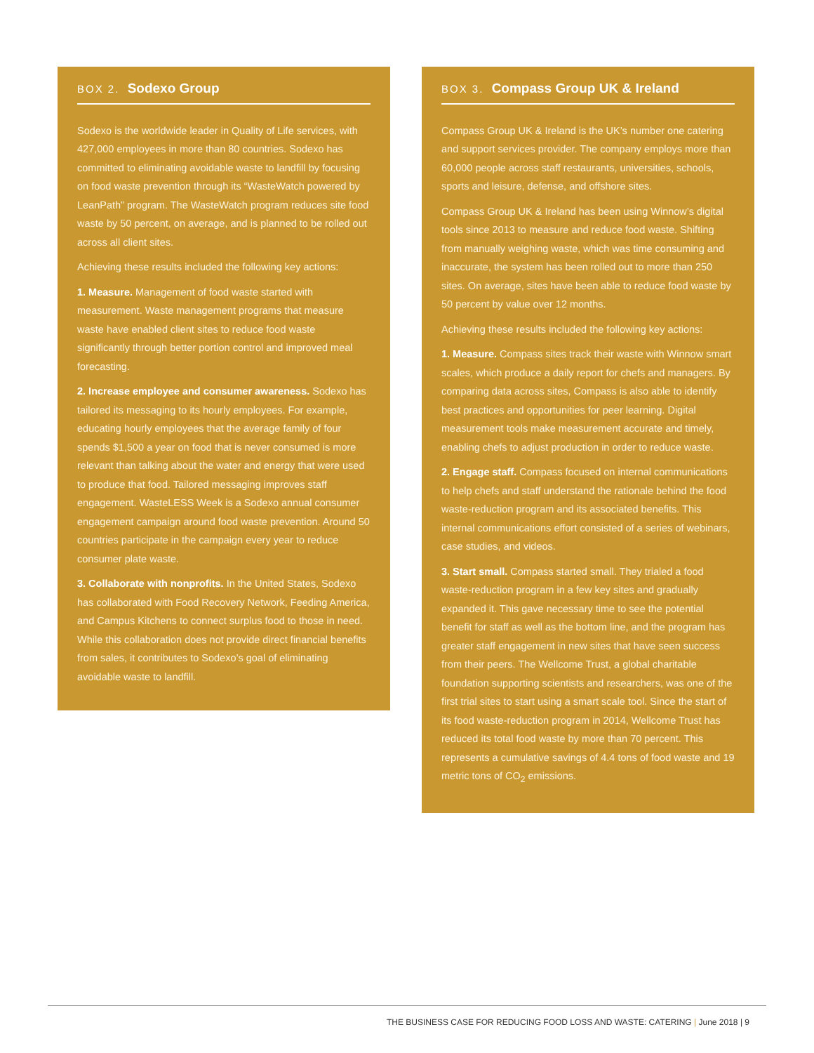BOX 2. Sodexo Group
Sodexo is the worldwide leader in Quality of Life services, with 427,000 employees in more than 80 countries. Sodexo has committed to eliminating avoidable waste to landfill by focusing on food waste prevention through its “WasteWatch powered by LeanPath” program. The WasteWatch program reduces site food waste by 50 percent, on average, and is planned to be rolled out across all client sites.
Achieving these results included the following key actions:
1. Measure. Management of food waste started with measurement. Waste management programs that measure waste have enabled client sites to reduce food waste significantly through better portion control and improved meal forecasting.
2. Increase employee and consumer awareness. Sodexo has tailored its messaging to its hourly employees. For example, educating hourly employees that the average family of four spends $1,500 a year on food that is never consumed is more relevant than talking about the water and energy that were used to produce that food. Tailored messaging improves staff engagement. WasteLESS Week is a Sodexo annual consumer engagement campaign around food waste prevention. Around 50 countries participate in the campaign every year to reduce consumer plate waste.
3. Collaborate with nonprofits. In the United States, Sodexo has collaborated with Food Recovery Network, Feeding America, and Campus Kitchens to connect surplus food to those in need. While this collaboration does not provide direct financial benefits from sales, it contributes to Sodexo’s goal of eliminating avoidable waste to landfill.
BOX 3. Compass Group UK & Ireland
Compass Group UK & Ireland is the UK’s number one catering and support services provider. The company employs more than 60,000 people across staff restaurants, universities, schools, sports and leisure, defense, and offshore sites.
Compass Group UK & Ireland has been using Winnow’s digital tools since 2013 to measure and reduce food waste. Shifting from manually weighing waste, which was time consuming and inaccurate, the system has been rolled out to more than 250 sites. On average, sites have been able to reduce food waste by 50 percent by value over 12 months.
Achieving these results included the following key actions:
1. Measure. Compass sites track their waste with Winnow smart scales, which produce a daily report for chefs and managers. By comparing data across sites, Compass is also able to identify best practices and opportunities for peer learning. Digital measurement tools make measurement accurate and timely, enabling chefs to adjust production in order to reduce waste.
2. Engage staff. Compass focused on internal communications to help chefs and staff understand the rationale behind the food waste-reduction program and its associated benefits. This internal communications effort consisted of a series of webinars, case studies, and videos.
3. Start small. Compass started small. They trialed a food waste-reduction program in a few key sites and gradually expanded it. This gave necessary time to see the potential benefit for staff as well as the bottom line, and the program has greater staff engagement in new sites that have seen success from their peers. The Wellcome Trust, a global charitable foundation supporting scientists and researchers, was one of the first trial sites to start using a smart scale tool. Since the start of its food waste-reduction program in 2014, Wellcome Trust has reduced its total food waste by more than 70 percent. This represents a cumulative savings of 4.4 tons of food waste and 19 metric tons of CO<sub>2</sub> emissions.
THE BUSINESS CASE FOR REDUCING FOOD LOSS AND WASTE: CATERING | June 2018 | 9